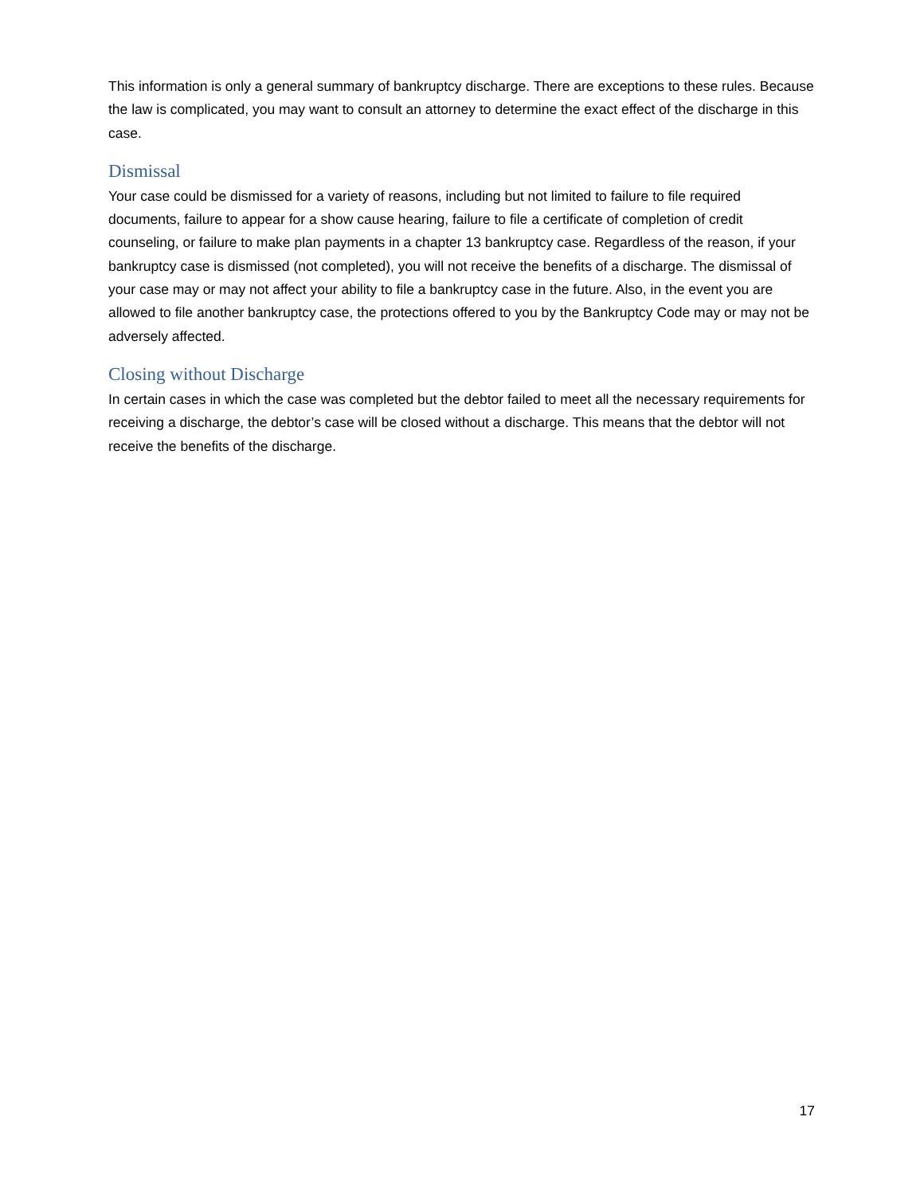This information is only a general summary of bankruptcy discharge. There are exceptions to these rules. Because the law is complicated, you may want to consult an attorney to determine the exact effect of the discharge in this case.
Dismissal
Your case could be dismissed for a variety of reasons, including but not limited to failure to file required documents, failure to appear for a show cause hearing, failure to file a certificate of completion of credit counseling, or failure to make plan payments in a chapter 13 bankruptcy case. Regardless of the reason, if your bankruptcy case is dismissed (not completed), you will not receive the benefits of a discharge. The dismissal of your case may or may not affect your ability to file a bankruptcy case in the future. Also, in the event you are allowed to file another bankruptcy case, the protections offered to you by the Bankruptcy Code may or may not be adversely affected.
Closing without Discharge
In certain cases in which the case was completed but the debtor failed to meet all the necessary requirements for receiving a discharge, the debtor’s case will be closed without a discharge. This means that the debtor will not receive the benefits of the discharge.
17